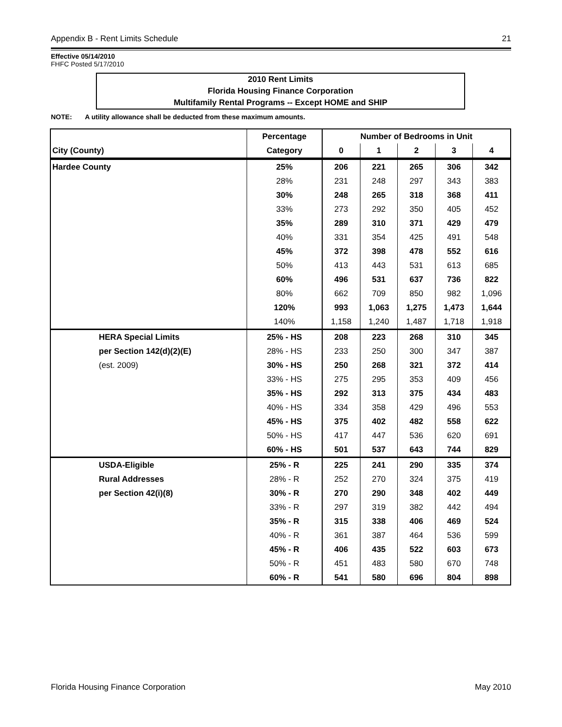Appendix B - Rent Limits Schedule 21
Effective 05/14/2010
FHFC Posted 5/17/2010
2010 Rent Limits
Florida Housing Finance Corporation
Multifamily Rental Programs -- Except HOME and SHIP
NOTE: A utility allowance shall be deducted from these maximum amounts.
| | | Percentage | Number of Bedrooms in Unit | | | | |
| --- | --- | --- | --- | --- | --- | --- | --- |
| City (County) | | Category | 0 | 1 | 2 | 3 | 4 |
| Hardee County | | 25% | 206 | 221 | 265 | 306 | 342 |
| | | 28% | 231 | 248 | 297 | 343 | 383 |
| | | 30% | 248 | 265 | 318 | 368 | 411 |
| | | 33% | 273 | 292 | 350 | 405 | 452 |
| | | 35% | 289 | 310 | 371 | 429 | 479 |
| | | 40% | 331 | 354 | 425 | 491 | 548 |
| | | 45% | 372 | 398 | 478 | 552 | 616 |
| | | 50% | 413 | 443 | 531 | 613 | 685 |
| | | 60% | 496 | 531 | 637 | 736 | 822 |
| | | 80% | 662 | 709 | 850 | 982 | 1,096 |
| | | 120% | 993 | 1,063 | 1,275 | 1,473 | 1,644 |
| | | 140% | 1,158 | 1,240 | 1,487 | 1,718 | 1,918 |
| | HERA Special Limits | 25% - HS | 208 | 223 | 268 | 310 | 345 |
| | per Section 142(d)(2)(E) | 28% - HS | 233 | 250 | 300 | 347 | 387 |
| | (est. 2009) | 30% - HS | 250 | 268 | 321 | 372 | 414 |
| | | 33% - HS | 275 | 295 | 353 | 409 | 456 |
| | | 35% - HS | 292 | 313 | 375 | 434 | 483 |
| | | 40% - HS | 334 | 358 | 429 | 496 | 553 |
| | | 45% - HS | 375 | 402 | 482 | 558 | 622 |
| | | 50% - HS | 417 | 447 | 536 | 620 | 691 |
| | | 60% - HS | 501 | 537 | 643 | 744 | 829 |
| | USDA-Eligible | 25% - R | 225 | 241 | 290 | 335 | 374 |
| | Rural Addresses | 28% - R | 252 | 270 | 324 | 375 | 419 |
| | per Section 42(i)(8) | 30% - R | 270 | 290 | 348 | 402 | 449 |
| | | 33% - R | 297 | 319 | 382 | 442 | 494 |
| | | 35% - R | 315 | 338 | 406 | 469 | 524 |
| | | 40% - R | 361 | 387 | 464 | 536 | 599 |
| | | 45% - R | 406 | 435 | 522 | 603 | 673 |
| | | 50% - R | 451 | 483 | 580 | 670 | 748 |
| | | 60% - R | 541 | 580 | 696 | 804 | 898 |
Florida Housing Finance Corporation May 2010